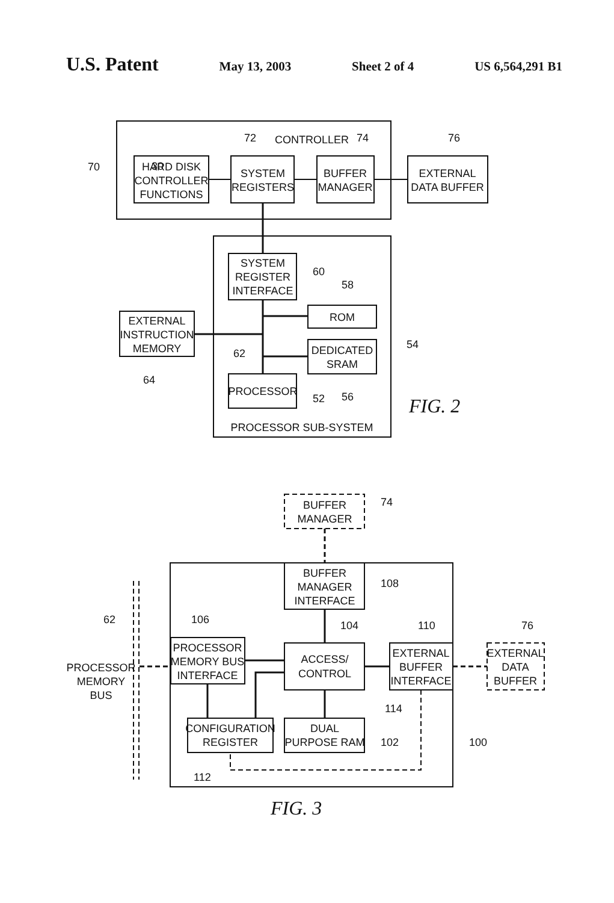U.S. Patent May 13, 2003 Sheet 2 of 4 US 6,564,291 B1
CONTROLLER
30
72
74
76
70
HARD DISK
CONTROLLER
FUNCTIONS
SYSTEM
REGISTERS
BUFFER
MANAGER
EXTERNAL
DATA BUFFER
SYSTEM
REGISTER
INTERFACE
60
58
ROM
DEDICATED
SRAM
EXTERNAL
INSTRUCTION
MEMORY
64
62
54
PROCESSOR
52
56
FIG. 2
PROCESSOR SUB-SYSTEM
BUFFER
MANAGER
74
BUFFER
MANAGER
INTERFACE
108
106
104
110
76
62
PROCESSOR
MEMORY BUS
INTERFACE
ACCESS/
CONTROL
EXTERNAL
BUFFER
INTERFACE
EXTERNAL
DATA
BUFFER
PROCESSOR
MEMORY
BUS
114
CONFIGURATION
REGISTER
DUAL
PURPOSE RAM
102
100
112
FIG. 3